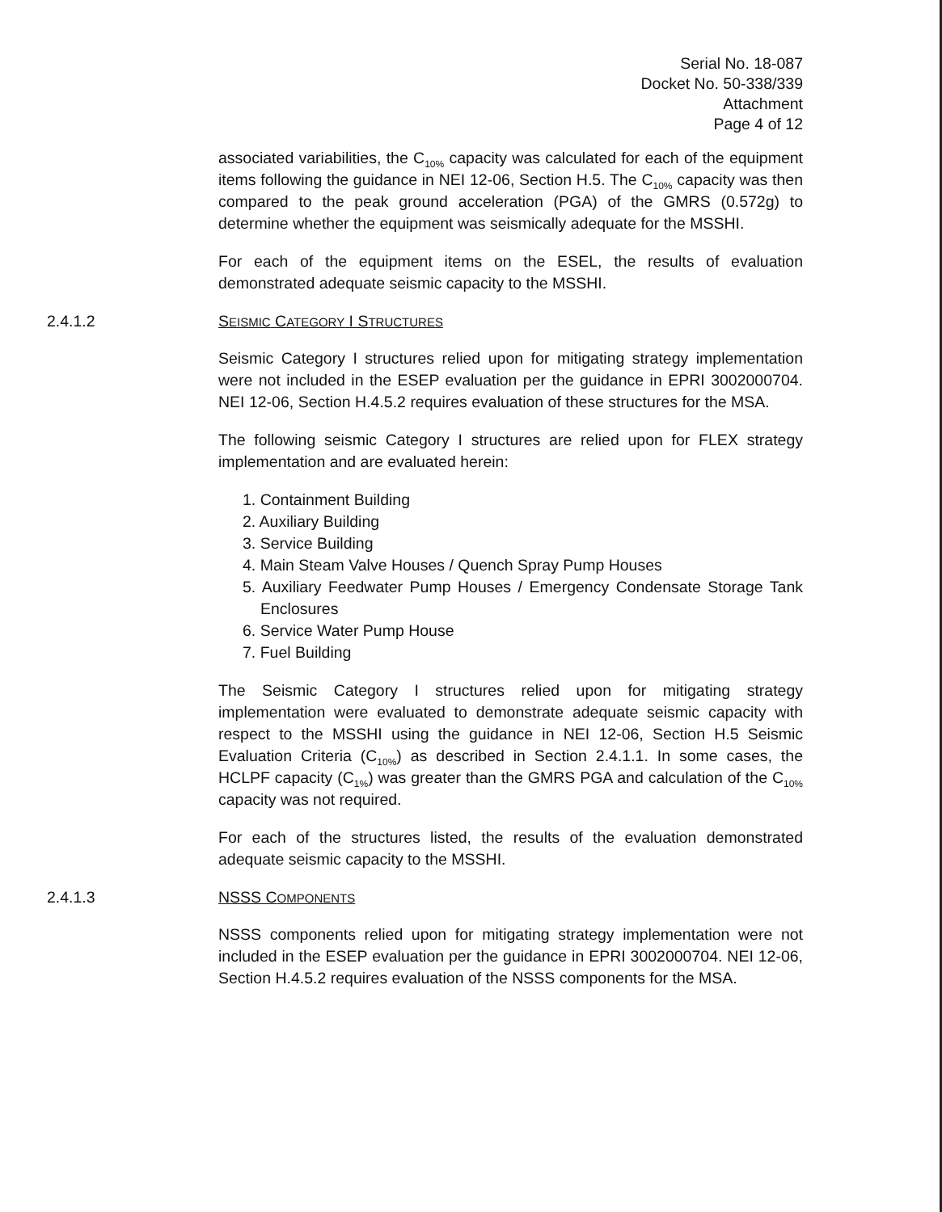Serial No. 18-087
Docket No. 50-338/339
Attachment
Page 4 of 12
associated variabilities, the C<sub>10%</sub> capacity was calculated for each of the equipment items following the guidance in NEI 12-06, Section H.5. The C<sub>10%</sub> capacity was then compared to the peak ground acceleration (PGA) of the GMRS (0.572g) to determine whether the equipment was seismically adequate for the MSSHI.
For each of the equipment items on the ESEL, the results of evaluation demonstrated adequate seismic capacity to the MSSHI.
2.4.1.2 SEISMIC CATEGORY I STRUCTURES
Seismic Category I structures relied upon for mitigating strategy implementation were not included in the ESEP evaluation per the guidance in EPRI 3002000704. NEI 12-06, Section H.4.5.2 requires evaluation of these structures for the MSA.
The following seismic Category I structures are relied upon for FLEX strategy implementation and are evaluated herein:
1. Containment Building
2. Auxiliary Building
3. Service Building
4. Main Steam Valve Houses / Quench Spray Pump Houses
5. Auxiliary Feedwater Pump Houses / Emergency Condensate Storage Tank Enclosures
6. Service Water Pump House
7. Fuel Building
The Seismic Category I structures relied upon for mitigating strategy implementation were evaluated to demonstrate adequate seismic capacity with respect to the MSSHI using the guidance in NEI 12-06, Section H.5 Seismic Evaluation Criteria (C<sub>10%</sub>) as described in Section 2.4.1.1. In some cases, the HCLPF capacity (C<sub>1%</sub>) was greater than the GMRS PGA and calculation of the C<sub>10%</sub> capacity was not required.
For each of the structures listed, the results of the evaluation demonstrated adequate seismic capacity to the MSSHI.
2.4.1.3 NSSS COMPONENTS
NSSS components relied upon for mitigating strategy implementation were not included in the ESEP evaluation per the guidance in EPRI 3002000704. NEI 12-06, Section H.4.5.2 requires evaluation of the NSSS components for the MSA.